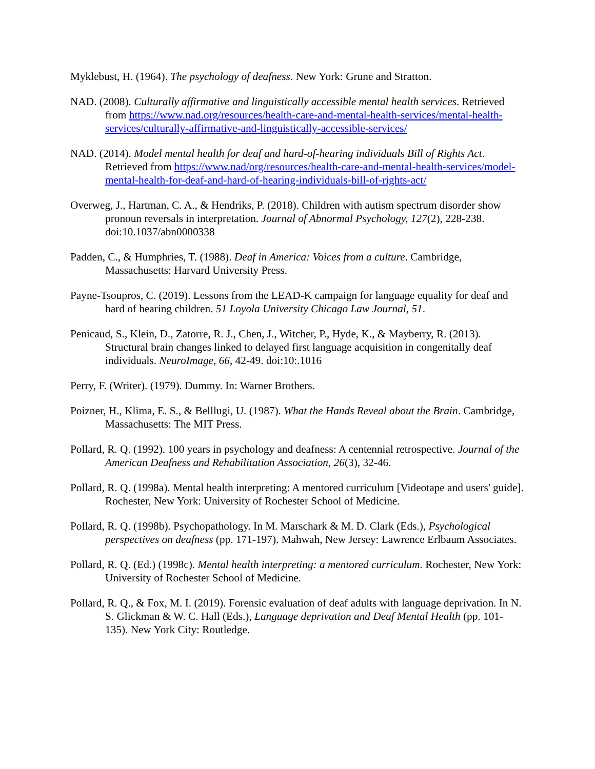Myklebust, H. (1964). The psychology of deafness. New York: Grune and Stratton.
NAD. (2008). Culturally affirmative and linguistically accessible mental health services. Retrieved from https://www.nad.org/resources/health-care-and-mental-health-services/mental-health-services/culturally-affirmative-and-linguistically-accessible-services/
NAD. (2014). Model mental health for deaf and hard-of-hearing individuals Bill of Rights Act. Retrieved from https://www.nad/org/resources/health-care-and-mental-health-services/model-mental-health-for-deaf-and-hard-of-hearing-individuals-bill-of-rights-act/
Overweg, J., Hartman, C. A., & Hendriks, P. (2018). Children with autism spectrum disorder show pronoun reversals in interpretation. Journal of Abnormal Psychology, 127(2), 228-238. doi:10.1037/abn0000338
Padden, C., & Humphries, T. (1988). Deaf in America: Voices from a culture. Cambridge, Massachusetts: Harvard University Press.
Payne-Tsoupros, C. (2019). Lessons from the LEAD-K campaign for language equality for deaf and hard of hearing children. 51 Loyola University Chicago Law Journal, 51.
Penicaud, S., Klein, D., Zatorre, R. J., Chen, J., Witcher, P., Hyde, K., & Mayberry, R. (2013). Structural brain changes linked to delayed first language acquisition in congenitally deaf individuals. NeuroImage, 66, 42-49. doi:10:.1016
Perry, F. (Writer). (1979). Dummy. In: Warner Brothers.
Poizner, H., Klima, E. S., & Belllugi, U. (1987). What the Hands Reveal about the Brain. Cambridge, Massachusetts: The MIT Press.
Pollard, R. Q. (1992). 100 years in psychology and deafness: A centennial retrospective. Journal of the American Deafness and Rehabilitation Association, 26(3), 32-46.
Pollard, R. Q. (1998a). Mental health interpreting: A mentored curriculum [Videotape and users' guide]. Rochester, New York: University of Rochester School of Medicine.
Pollard, R. Q. (1998b). Psychopathology. In M. Marschark & M. D. Clark (Eds.), Psychological perspectives on deafness (pp. 171-197). Mahwah, New Jersey: Lawrence Erlbaum Associates.
Pollard, R. Q. (Ed.) (1998c). Mental health interpreting: a mentored curriculum. Rochester, New York: University of Rochester School of Medicine.
Pollard, R. Q., & Fox, M. I. (2019). Forensic evaluation of deaf adults with language deprivation. In N. S. Glickman & W. C. Hall (Eds.), Language deprivation and Deaf Mental Health (pp. 101-135). New York City: Routledge.